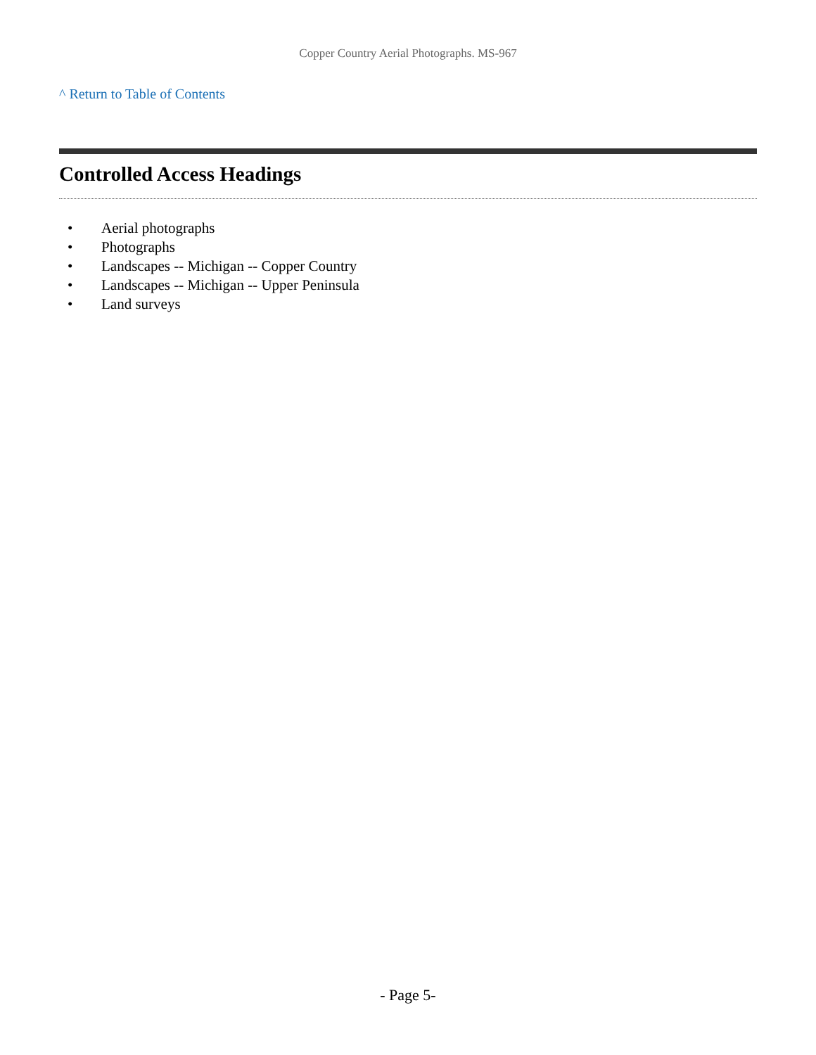Copper Country Aerial Photographs. MS-967
^ Return to Table of Contents
Controlled Access Headings
• Aerial photographs
• Photographs
• Landscapes -- Michigan -- Copper Country
• Landscapes -- Michigan -- Upper Peninsula
• Land surveys
- Page 5-